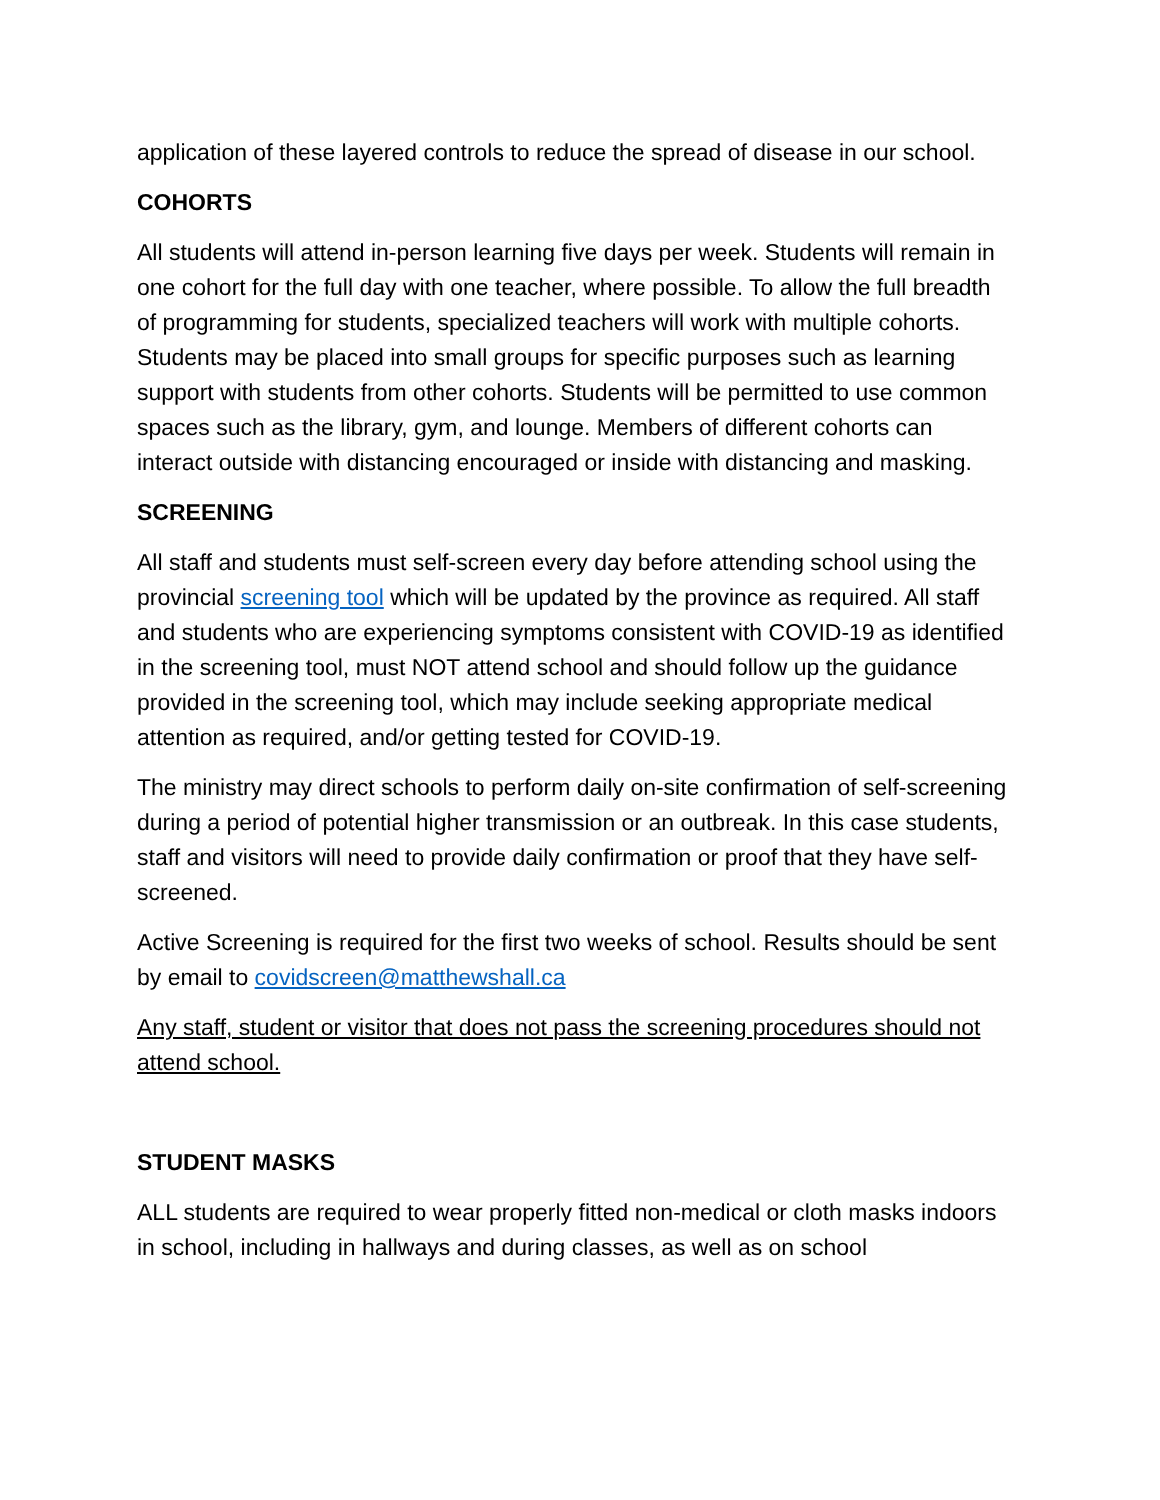application of these layered controls to reduce the spread of disease in our school.
COHORTS
All students will attend in-person learning five days per week. Students will remain in one cohort for the full day with one teacher, where possible. To allow the full breadth of programming for students, specialized teachers will work with multiple cohorts. Students may be placed into small groups for specific purposes such as learning support with students from other cohorts. Students will be permitted to use common spaces such as the library, gym, and lounge. Members of different cohorts can interact outside with distancing encouraged or inside with distancing and masking.
SCREENING
All staff and students must self-screen every day before attending school using the provincial screening tool which will be updated by the province as required. All staff and students who are experiencing symptoms consistent with COVID-19 as identified in the screening tool, must NOT attend school and should follow up the guidance provided in the screening tool, which may include seeking appropriate medical attention as required, and/or getting tested for COVID-19.
The ministry may direct schools to perform daily on-site confirmation of self-screening during a period of potential higher transmission or an outbreak. In this case students, staff and visitors will need to provide daily confirmation or proof that they have self-screened.
Active Screening is required for the first two weeks of school. Results should be sent by email to covidscreen@matthewshall.ca
Any staff, student or visitor that does not pass the screening procedures should not attend school.
STUDENT MASKS
ALL students are required to wear properly fitted non-medical or cloth masks indoors in school, including in hallways and during classes, as well as on school